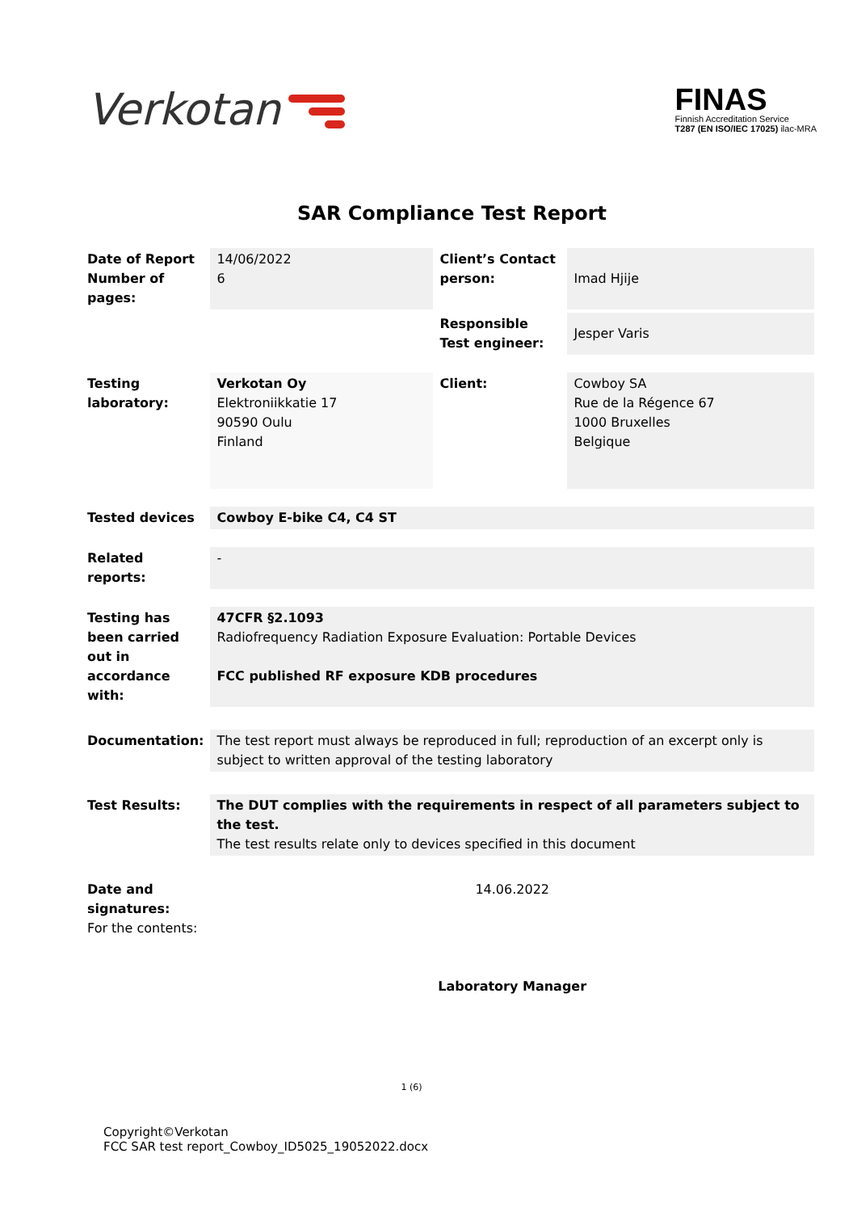Verkotan
FINAS
Finnish Accreditation Service
T287 (EN ISO/IEC 17025) ilac-MRA
SAR Compliance Test Report
| Date of Report Number of pages: | 14/06/2022 6 | Client’s Contact person: | Imad Hjije |
| | | Responsible Test engineer: | Jesper Varis |
| Testing laboratory: | Verkotan Oy Elektroniikkatie 17 90590 Oulu Finland | Client: | Cowboy SA Rue de la Régence 67 1000 Bruxelles Belgique |
| Tested devices | Cowboy E-bike C4, C4 ST | | |
| Related reports: | - | | |
| Testing has been carried out in accordance with: | 47CFR §2.1093 Radiofrequency Radiation Exposure Evaluation: Portable Devices FCC published RF exposure KDB procedures | | |
| Documentation: | The test report must always be reproduced in full; reproduction of an excerpt only is subject to written approval of the testing laboratory | | |
| Test Results: | The DUT complies with the requirements in respect of all parameters subject to the test. The test results relate only to devices specified in this document | | |
| Date and signatures: For the contents: | 14.06.2022 Laboratory Manager | | |
1 (6)
Copyright©Verkotan
FCC SAR test report_Cowboy_ID5025_19052022.docx